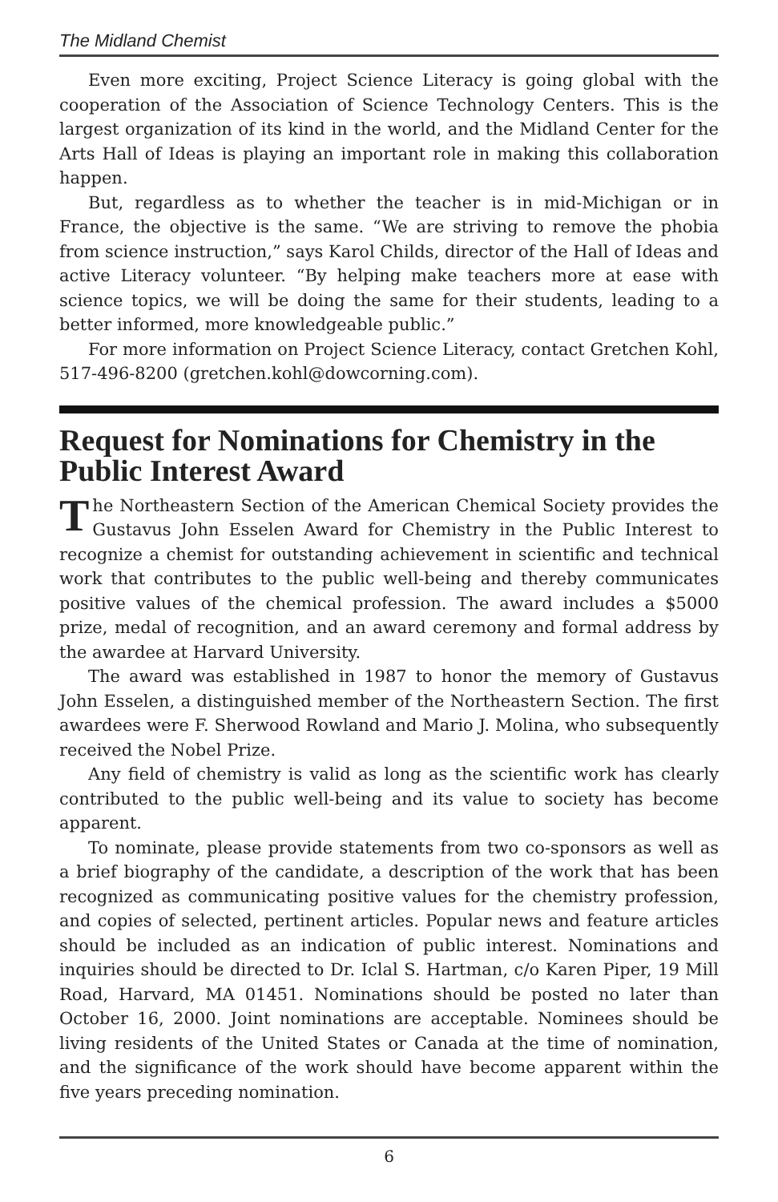The Midland Chemist
Even more exciting, Project Science Literacy is going global with the cooperation of the Association of Science Technology Centers. This is the largest organization of its kind in the world, and the Midland Center for the Arts Hall of Ideas is playing an important role in making this collaboration happen.
But, regardless as to whether the teacher is in mid-Michigan or in France, the objective is the same. “We are striving to remove the phobia from science instruction,” says Karol Childs, director of the Hall of Ideas and active Literacy volunteer. “By helping make teachers more at ease with science topics, we will be doing the same for their students, leading to a better informed, more knowledgeable public.”
For more information on Project Science Literacy, contact Gretchen Kohl, 517-496-8200 (gretchen.kohl@dowcorning.com).
Request for Nominations for Chemistry in the Public Interest Award
The Northeastern Section of the American Chemical Society provides the Gustavus John Esselen Award for Chemistry in the Public Interest to recognize a chemist for outstanding achievement in scientific and technical work that contributes to the public well-being and thereby communicates positive values of the chemical profession. The award includes a $5000 prize, medal of recognition, and an award ceremony and formal address by the awardee at Harvard University.
The award was established in 1987 to honor the memory of Gustavus John Esselen, a distinguished member of the Northeastern Section. The first awardees were F. Sherwood Rowland and Mario J. Molina, who subsequently received the Nobel Prize.
Any field of chemistry is valid as long as the scientific work has clearly contributed to the public well-being and its value to society has become apparent.
To nominate, please provide statements from two co-sponsors as well as a brief biography of the candidate, a description of the work that has been recognized as communicating positive values for the chemistry profession, and copies of selected, pertinent articles. Popular news and feature articles should be included as an indication of public interest. Nominations and inquiries should be directed to Dr. Iclal S. Hartman, c/o Karen Piper, 19 Mill Road, Harvard, MA 01451. Nominations should be posted no later than October 16, 2000. Joint nominations are acceptable. Nominees should be living residents of the United States or Canada at the time of nomination, and the significance of the work should have become apparent within the five years preceding nomination.
6